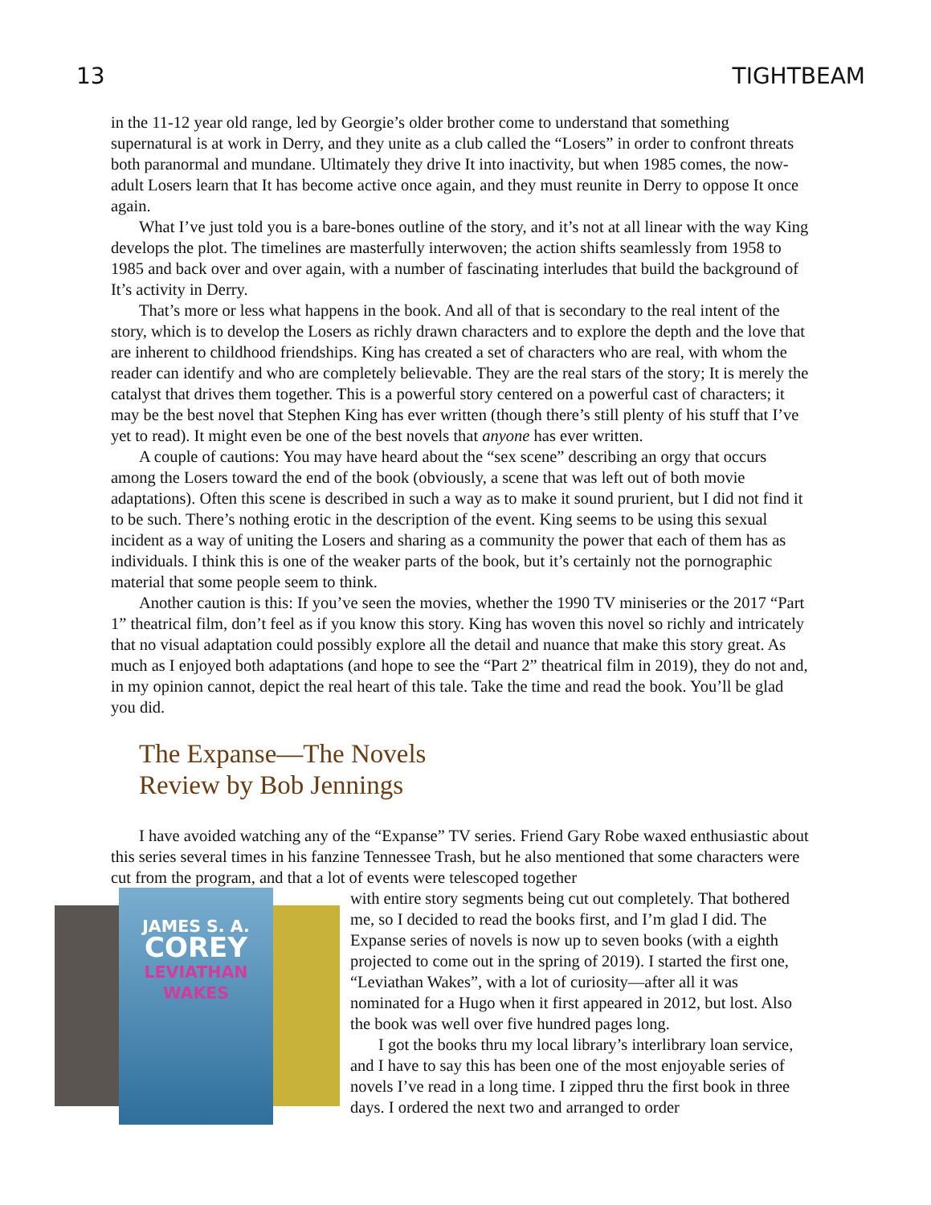13 TIGHTBEAM
in the 11-12 year old range, led by Georgie’s older brother come to understand that something supernatural is at work in Derry, and they unite as a club called the “Losers” in order to confront threats both paranormal and mundane. Ultimately they drive It into inactivity, but when 1985 comes, the now-adult Losers learn that It has become active once again, and they must reunite in Derry to oppose It once again.
What I’ve just told you is a bare-bones outline of the story, and it’s not at all linear with the way King develops the plot. The timelines are masterfully interwoven; the action shifts seamlessly from 1958 to 1985 and back over and over again, with a number of fascinating interludes that build the background of It’s activity in Derry.
That’s more or less what happens in the book. And all of that is secondary to the real intent of the story, which is to develop the Losers as richly drawn characters and to explore the depth and the love that are inherent to childhood friendships. King has created a set of characters who are real, with whom the reader can identify and who are completely believable. They are the real stars of the story; It is merely the catalyst that drives them together. This is a powerful story centered on a powerful cast of characters; it may be the best novel that Stephen King has ever written (though there’s still plenty of his stuff that I’ve yet to read). It might even be one of the best novels that anyone has ever written.
A couple of cautions: You may have heard about the “sex scene” describing an orgy that occurs among the Losers toward the end of the book (obviously, a scene that was left out of both movie adaptations). Often this scene is described in such a way as to make it sound prurient, but I did not find it to be such. There’s nothing erotic in the description of the event. King seems to be using this sexual incident as a way of uniting the Losers and sharing as a community the power that each of them has as individuals. I think this is one of the weaker parts of the book, but it’s certainly not the pornographic material that some people seem to think.
Another caution is this: If you’ve seen the movies, whether the 1990 TV miniseries or the 2017 “Part 1” theatrical film, don’t feel as if you know this story. King has woven this novel so richly and intricately that no visual adaptation could possibly explore all the detail and nuance that make this story great. As much as I enjoyed both adaptations (and hope to see the “Part 2” theatrical film in 2019), they do not and, in my opinion cannot, depict the real heart of this tale. Take the time and read the book. You’ll be glad you did.
The Expanse—The Novels
Review by Bob Jennings
I have avoided watching any of the “Expanse” TV series. Friend Gary Robe waxed enthusiastic about this series several times in his fanzine Tennessee Trash, but he also mentioned that some characters were cut from the program, and that a lot of events were telescoped together
JAMES S. A.
COREY
LEVIATHAN WAKES
with entire story segments being cut out completely. That bothered me, so I decided to read the books first, and I’m glad I did. The Expanse series of novels is now up to seven books (with a eighth projected to come out in the spring of 2019). I started the first one, “Leviathan Wakes”, with a lot of curiosity—after all it was nominated for a Hugo when it first appeared in 2012, but lost. Also the book was well over five hundred pages long.
I got the books thru my local library’s interlibrary loan service, and I have to say this has been one of the most enjoyable series of novels I’ve read in a long time. I zipped thru the first book in three days. I ordered the next two and arranged to order